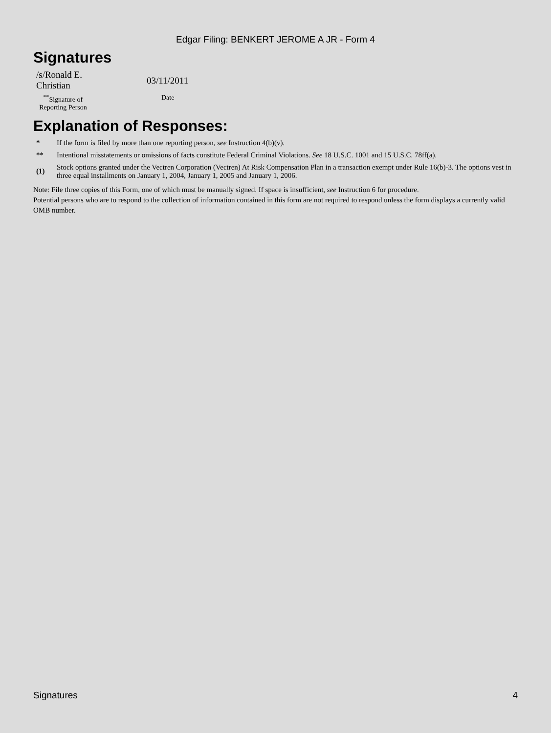Edgar Filing: BENKERT JEROME A JR - Form 4
Signatures
| /s/Ronald E. Christian | 03/11/2011 |
| <sup>**</sup> Signature of Reporting Person | Date |
Explanation of Responses:
| * | If the form is filed by more than one reporting person, see Instruction 4(b)(v). |
| ** | Intentional misstatements or omissions of facts constitute Federal Criminal Violations. See 18 U.S.C. 1001 and 15 U.S.C. 78ff(a). |
| (1) | Stock options granted under the Vectren Corporation (Vectren) At Risk Compensation Plan in a transaction exempt under Rule 16(b)-3. The options vest in three equal installments on January 1, 2004, January 1, 2005 and January 1, 2006. |
Note: File three copies of this Form, one of which must be manually signed. If space is insufficient, see Instruction 6 for procedure.
Potential persons who are to respond to the collection of information contained in this form are not required to respond unless the form displays a currently valid OMB number.
Signatures 4